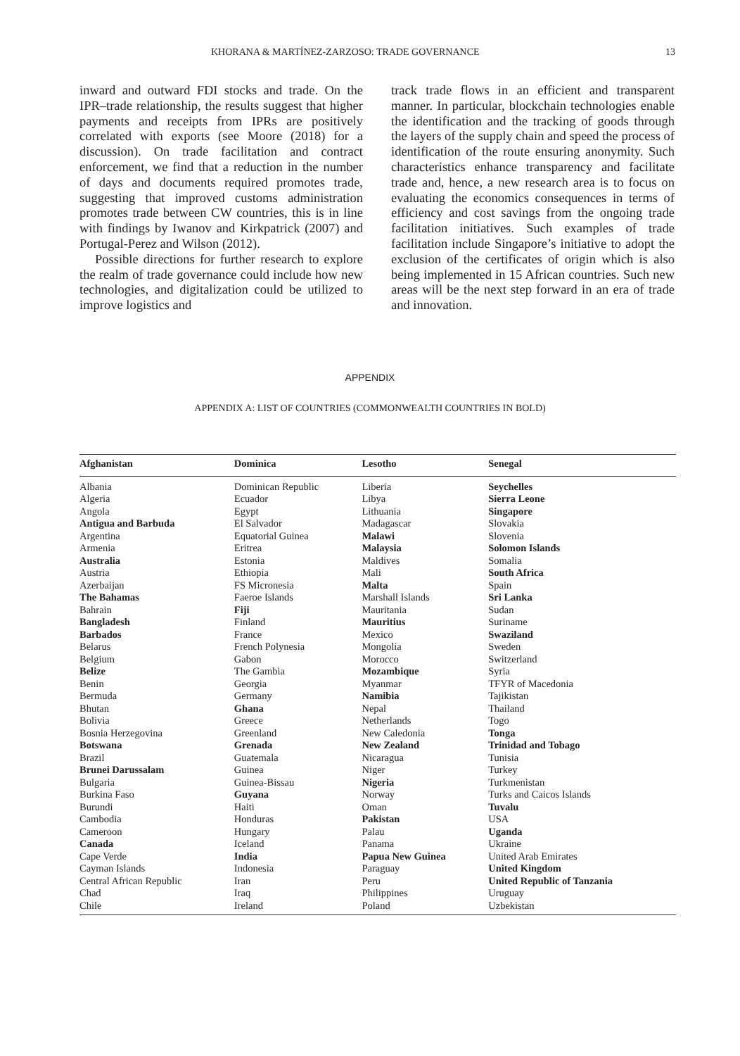KHORANA & MARTÍNEZ-ZARZOSO: TRADE GOVERNANCE 13
inward and outward FDI stocks and trade. On the IPR–trade relationship, the results suggest that higher payments and receipts from IPRs are positively correlated with exports (see Moore (2018) for a discussion). On trade facilitation and contract enforcement, we find that a reduction in the number of days and documents required promotes trade, suggesting that improved customs administration promotes trade between CW countries, this is in line with findings by Iwanov and Kirkpatrick (2007) and Portugal-Perez and Wilson (2012).
Possible directions for further research to explore the realm of trade governance could include how new technologies, and digitalization could be utilized to improve logistics and
track trade flows in an efficient and transparent manner. In particular, blockchain technologies enable the identification and the tracking of goods through the layers of the supply chain and speed the process of identification of the route ensuring anonymity. Such characteristics enhance transparency and facilitate trade and, hence, a new research area is to focus on evaluating the economics consequences in terms of efficiency and cost savings from the ongoing trade facilitation initiatives. Such examples of trade facilitation include Singapore’s initiative to adopt the exclusion of the certificates of origin which is also being implemented in 15 African countries. Such new areas will be the next step forward in an era of trade and innovation.
APPENDIX
APPENDIX A: LIST OF COUNTRIES (COMMONWEALTH COUNTRIES IN BOLD)
| Afghanistan | Dominica | Lesotho | Senegal |
| --- | --- | --- | --- |
| Albania | Dominican Republic | Liberia | Seychelles |
| Algeria | Ecuador | Libya | Sierra Leone |
| Angola | Egypt | Lithuania | Singapore |
| Antigua and Barbuda | El Salvador | Madagascar | Slovakia |
| Argentina | Equatorial Guinea | Malawi | Slovenia |
| Armenia | Eritrea | Malaysia | Solomon Islands |
| Australia | Estonia | Maldives | Somalia |
| Austria | Ethiopia | Mali | South Africa |
| Azerbaijan | FS Micronesia | Malta | Spain |
| The Bahamas | Faeroe Islands | Marshall Islands | Sri Lanka |
| Bahrain | Fiji | Mauritania | Sudan |
| Bangladesh | Finland | Mauritius | Suriname |
| Barbados | France | Mexico | Swaziland |
| Belarus | French Polynesia | Mongolia | Sweden |
| Belgium | Gabon | Morocco | Switzerland |
| Belize | The Gambia | Mozambique | Syria |
| Benin | Georgia | Myanmar | TFYR of Macedonia |
| Bermuda | Germany | Namibia | Tajikistan |
| Bhutan | Ghana | Nepal | Thailand |
| Bolivia | Greece | Netherlands | Togo |
| Bosnia Herzegovina | Greenland | New Caledonia | Tonga |
| Botswana | Grenada | New Zealand | Trinidad and Tobago |
| Brazil | Guatemala | Nicaragua | Tunisia |
| Brunei Darussalam | Guinea | Niger | Turkey |
| Bulgaria | Guinea-Bissau | Nigeria | Turkmenistan |
| Burkina Faso | Guyana | Norway | Turks and Caicos Islands |
| Burundi | Haiti | Oman | Tuvalu |
| Cambodia | Honduras | Pakistan | USA |
| Cameroon | Hungary | Palau | Uganda |
| Canada | Iceland | Panama | Ukraine |
| Cape Verde | India | Papua New Guinea | United Arab Emirates |
| Cayman Islands | Indonesia | Paraguay | United Kingdom |
| Central African Republic | Iran | Peru | United Republic of Tanzania |
| Chad | Iraq | Philippines | Uruguay |
| Chile | Ireland | Poland | Uzbekistan |